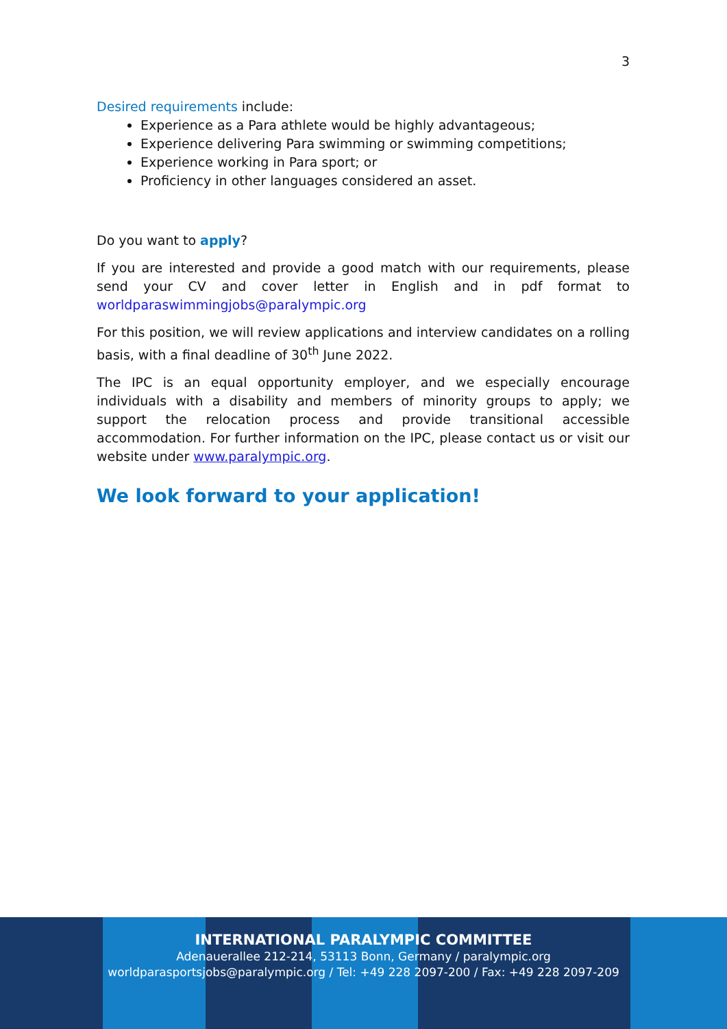3
Desired requirements include:
Experience as a Para athlete would be highly advantageous;
Experience delivering Para swimming or swimming competitions;
Experience working in Para sport; or
Proficiency in other languages considered an asset.
Do you want to apply?
If you are interested and provide a good match with our requirements, please send your CV and cover letter in English and in pdf format to worldparaswimmingjobs@paralympic.org
For this position, we will review applications and interview candidates on a rolling basis, with a final deadline of 30<sup>th</sup> June 2022.
The IPC is an equal opportunity employer, and we especially encourage individuals with a disability and members of minority groups to apply; we support the relocation process and provide transitional accessible accommodation. For further information on the IPC, please contact us or visit our website under www.paralympic.org.
We look forward to your application!
INTERNATIONAL PARALYMPIC COMMITTEE
Adenauerallee 212-214, 53113 Bonn, Germany / paralympic.org
worldparasportsjobs@paralympic.org / Tel: +49 228 2097-200 / Fax: +49 228 2097-209